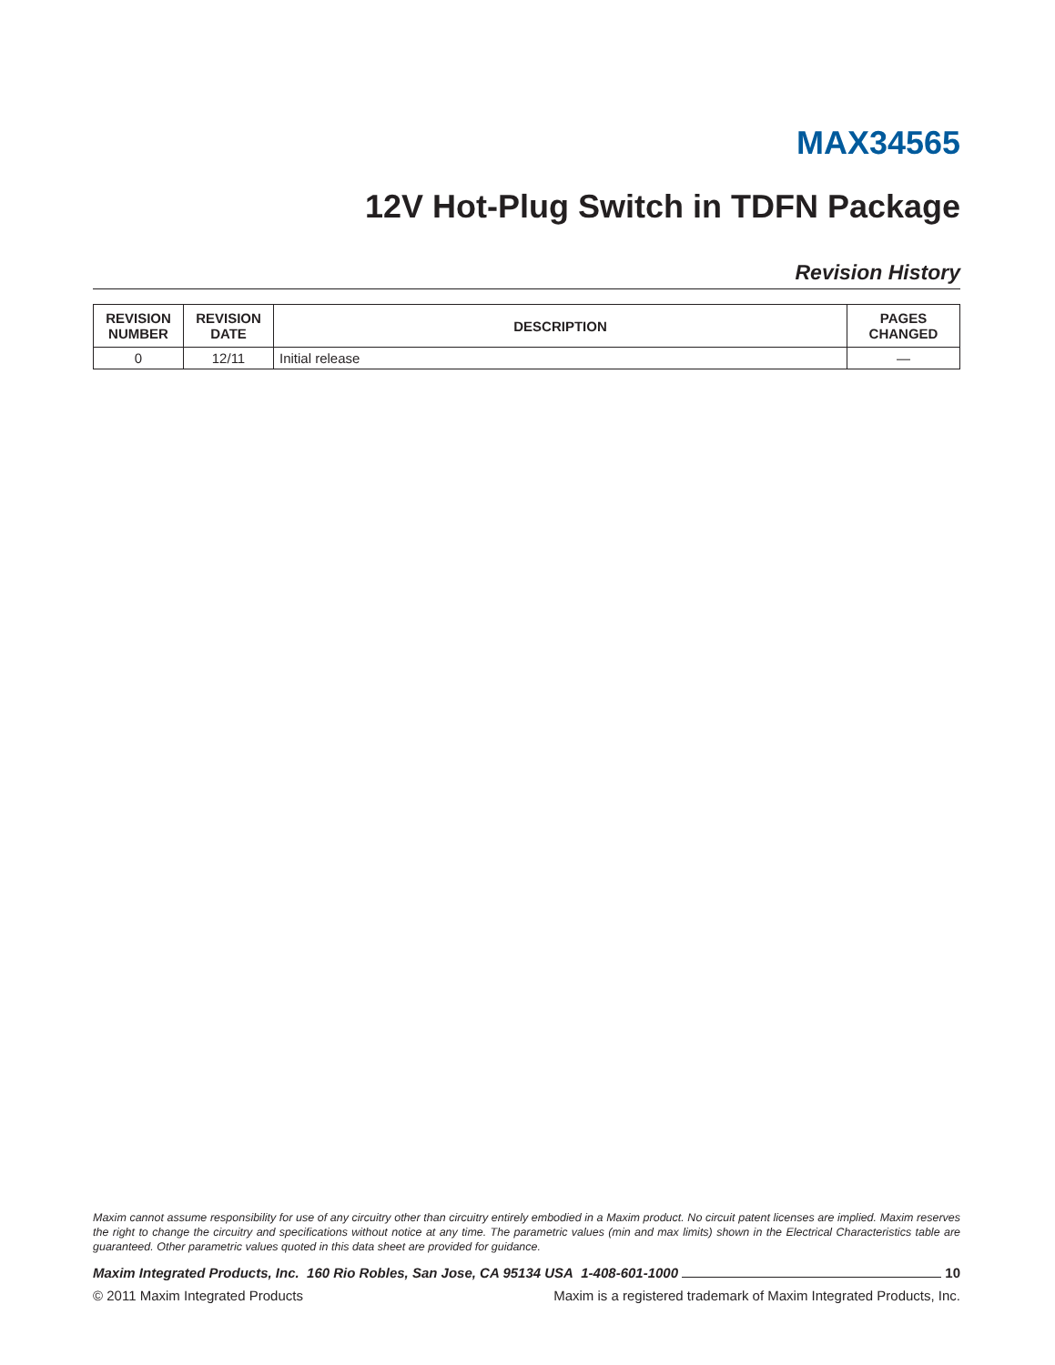MAX34565
12V Hot-Plug Switch in TDFN Package
Revision History
| REVISION NUMBER | REVISION DATE | DESCRIPTION | PAGES CHANGED |
| --- | --- | --- | --- |
| 0 | 12/11 | Initial release | — |
Maxim cannot assume responsibility for use of any circuitry other than circuitry entirely embodied in a Maxim product. No circuit patent licenses are implied. Maxim reserves the right to change the circuitry and specifications without notice at any time. The parametric values (min and max limits) shown in the Electrical Characteristics table are guaranteed. Other parametric values quoted in this data sheet are provided for guidance.
Maxim Integrated Products, Inc. 160 Rio Robles, San Jose, CA 95134 USA 1-408-601-1000 10
© 2011 Maxim Integrated Products Maxim is a registered trademark of Maxim Integrated Products, Inc.